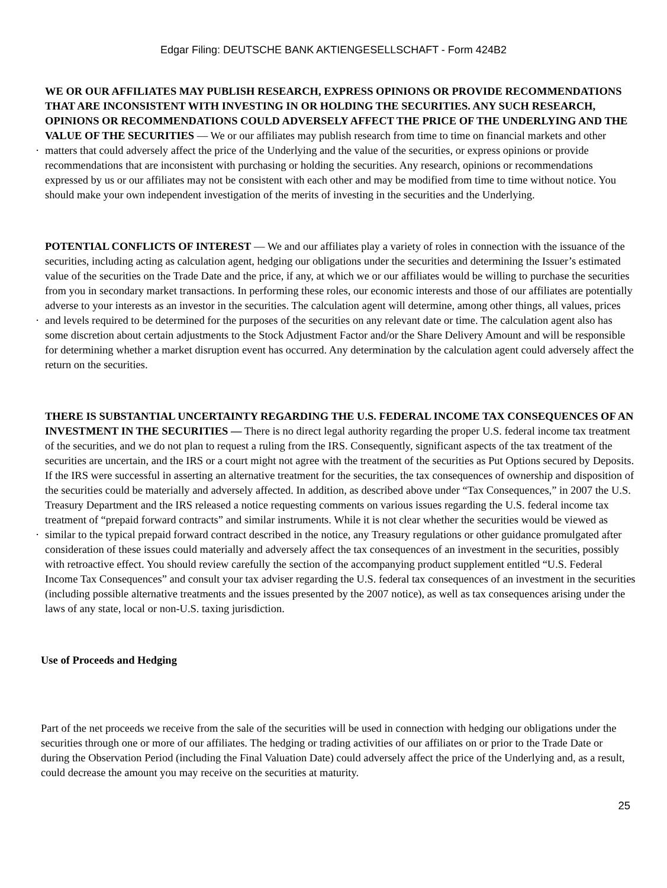Edgar Filing: DEUTSCHE BANK AKTIENGESELLSCHAFT - Form 424B2
·
WE OR OUR AFFILIATES MAY PUBLISH RESEARCH, EXPRESS OPINIONS OR PROVIDE RECOMMENDATIONS THAT ARE INCONSISTENT WITH INVESTING IN OR HOLDING THE SECURITIES. ANY SUCH RESEARCH, OPINIONS OR RECOMMENDATIONS COULD ADVERSELY AFFECT THE PRICE OF THE UNDERLYING AND THE VALUE OF THE SECURITIES — We or our affiliates may publish research from time to time on financial markets and other matters that could adversely affect the price of the Underlying and the value of the securities, or express opinions or provide recommendations that are inconsistent with purchasing or holding the securities. Any research, opinions or recommendations expressed by us or our affiliates may not be consistent with each other and may be modified from time to time without notice. You should make your own independent investigation of the merits of investing in the securities and the Underlying.
·
POTENTIAL CONFLICTS OF INTEREST — We and our affiliates play a variety of roles in connection with the issuance of the securities, including acting as calculation agent, hedging our obligations under the securities and determining the Issuer’s estimated value of the securities on the Trade Date and the price, if any, at which we or our affiliates would be willing to purchase the securities from you in secondary market transactions. In performing these roles, our economic interests and those of our affiliates are potentially adverse to your interests as an investor in the securities. The calculation agent will determine, among other things, all values, prices and levels required to be determined for the purposes of the securities on any relevant date or time. The calculation agent also has some discretion about certain adjustments to the Stock Adjustment Factor and/or the Share Delivery Amount and will be responsible for determining whether a market disruption event has occurred. Any determination by the calculation agent could adversely affect the return on the securities.
·
THERE IS SUBSTANTIAL UNCERTAINTY REGARDING THE U.S. FEDERAL INCOME TAX CONSEQUENCES OF AN INVESTMENT IN THE SECURITIES — There is no direct legal authority regarding the proper U.S. federal income tax treatment of the securities, and we do not plan to request a ruling from the IRS. Consequently, significant aspects of the tax treatment of the securities are uncertain, and the IRS or a court might not agree with the treatment of the securities as Put Options secured by Deposits. If the IRS were successful in asserting an alternative treatment for the securities, the tax consequences of ownership and disposition of the securities could be materially and adversely affected. In addition, as described above under “Tax Consequences,” in 2007 the U.S. Treasury Department and the IRS released a notice requesting comments on various issues regarding the U.S. federal income tax treatment of “prepaid forward contracts” and similar instruments. While it is not clear whether the securities would be viewed as similar to the typical prepaid forward contract described in the notice, any Treasury regulations or other guidance promulgated after consideration of these issues could materially and adversely affect the tax consequences of an investment in the securities, possibly with retroactive effect. You should review carefully the section of the accompanying product supplement entitled “U.S. Federal Income Tax Consequences” and consult your tax adviser regarding the U.S. federal tax consequences of an investment in the securities (including possible alternative treatments and the issues presented by the 2007 notice), as well as tax consequences arising under the laws of any state, local or non-U.S. taxing jurisdiction.
Use of Proceeds and Hedging
Part of the net proceeds we receive from the sale of the securities will be used in connection with hedging our obligations under the securities through one or more of our affiliates. The hedging or trading activities of our affiliates on or prior to the Trade Date or during the Observation Period (including the Final Valuation Date) could adversely affect the price of the Underlying and, as a result, could decrease the amount you may receive on the securities at maturity.
25